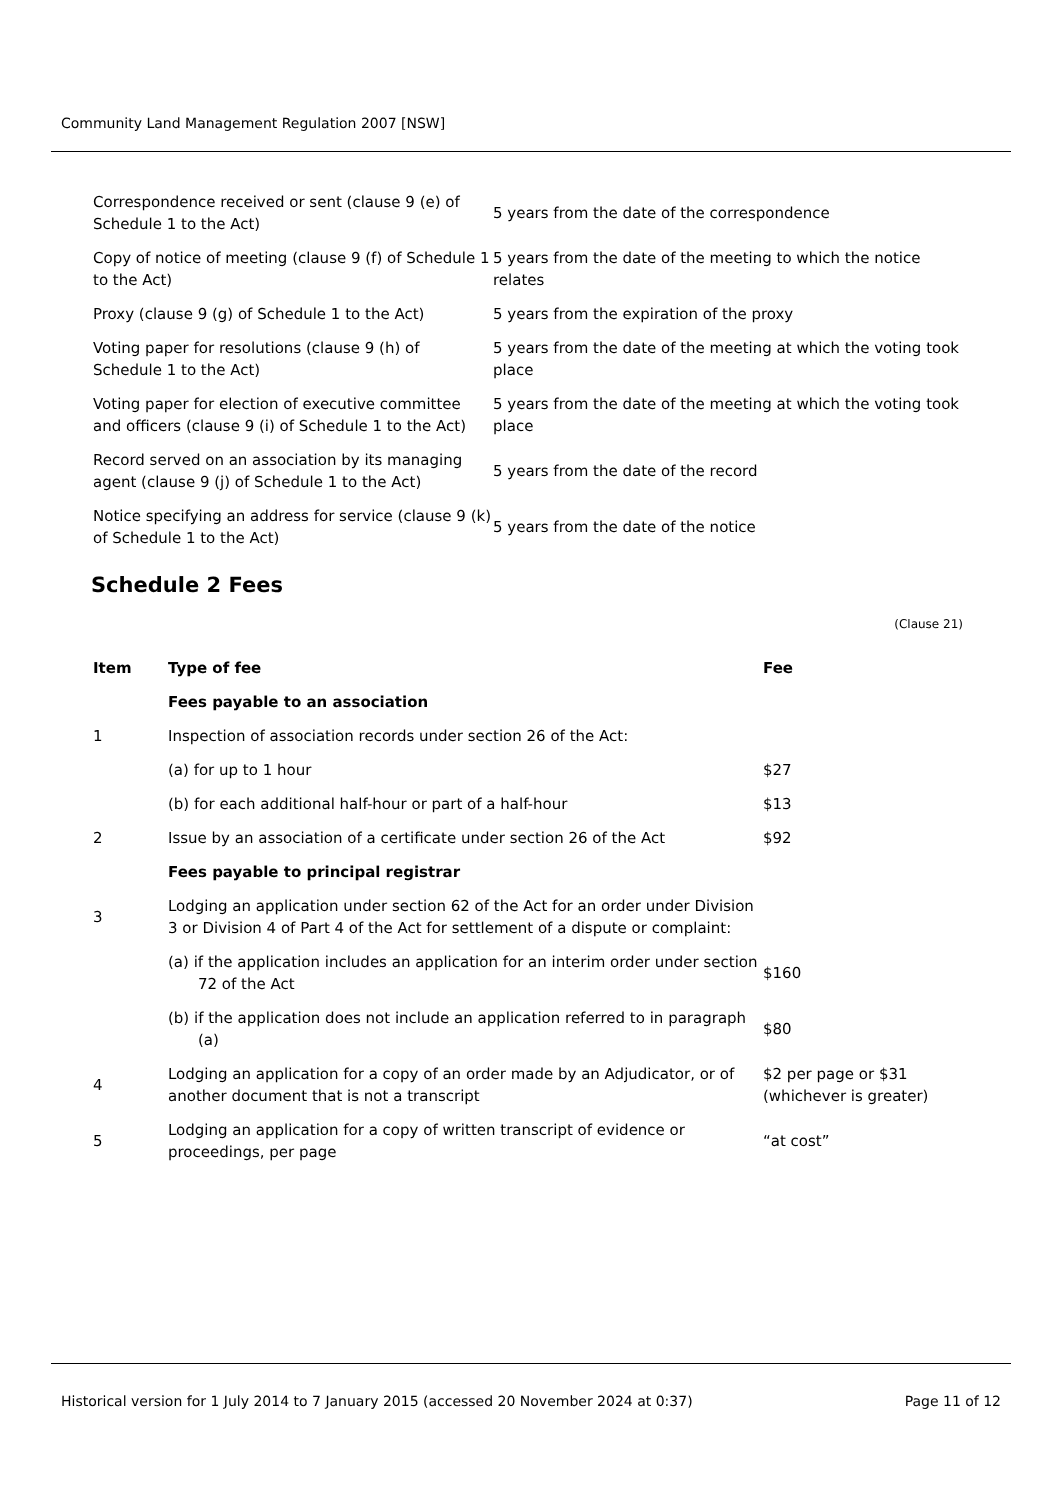Community Land Management Regulation 2007 [NSW]
| Correspondence received or sent (clause 9 (e) of Schedule 1 to the Act) | 5 years from the date of the correspondence |
| Copy of notice of meeting (clause 9 (f) of Schedule 1 to the Act) | 5 years from the date of the meeting to which the notice relates |
| Proxy (clause 9 (g) of Schedule 1 to the Act) | 5 years from the expiration of the proxy |
| Voting paper for resolutions (clause 9 (h) of Schedule 1 to the Act) | 5 years from the date of the meeting at which the voting took place |
| Voting paper for election of executive committee and officers (clause 9 (i) of Schedule 1 to the Act) | 5 years from the date of the meeting at which the voting took place |
| Record served on an association by its managing agent (clause 9 (j) of Schedule 1 to the Act) | 5 years from the date of the record |
| Notice specifying an address for service (clause 9 (k) of Schedule 1 to the Act) | 5 years from the date of the notice |
Schedule 2 Fees
(Clause 21)
| Item | Type of fee | Fee |
| --- | --- | --- |
| | Fees payable to an association | |
| 1 | Inspection of association records under section 26 of the Act: | |
| | (a) for up to 1 hour | $27 |
| | (b) for each additional half-hour or part of a half-hour | $13 |
| 2 | Issue by an association of a certificate under section 26 of the Act | $92 |
| | Fees payable to principal registrar | |
| 3 | Lodging an application under section 62 of the Act for an order under Division 3 or Division 4 of Part 4 of the Act for settlement of a dispute or complaint: | |
| | (a) if the application includes an application for an interim order under section 72 of the Act | $160 |
| | (b) if the application does not include an application referred to in paragraph (a) | $80 |
| 4 | Lodging an application for a copy of an order made by an Adjudicator, or of another document that is not a transcript | $2 per page or $31 (whichever is greater) |
| 5 | Lodging an application for a copy of written transcript of evidence or proceedings, per page | “at cost” |
Historical version for 1 July 2014 to 7 January 2015 (accessed 20 November 2024 at 0:37) Page 11 of 12